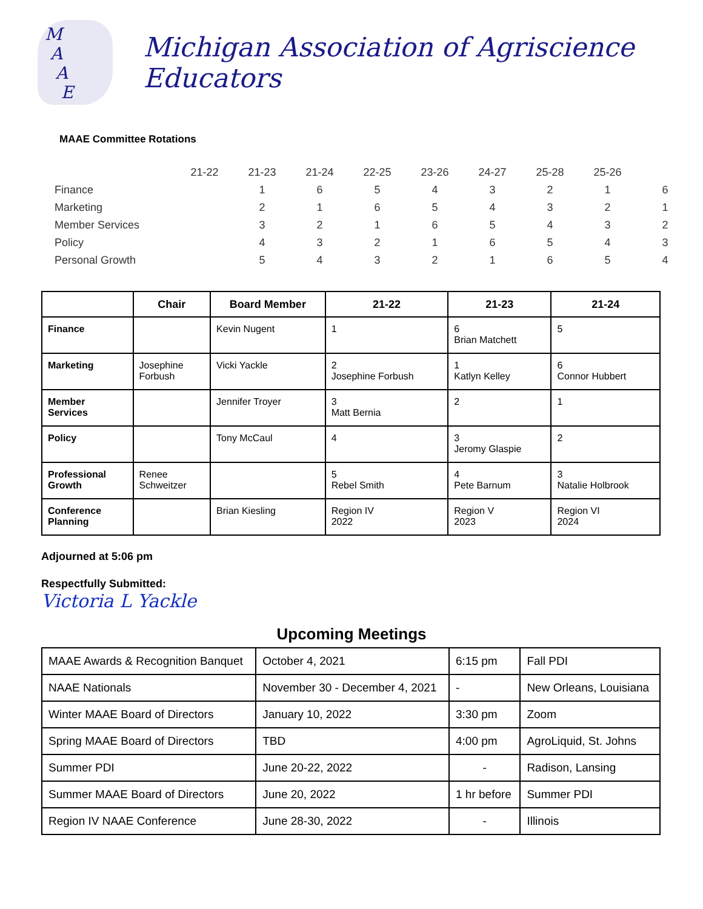M
A
A
E
Michigan Association of Agriscience Educators
MAAE Committee Rotations
| | 21-22 | 21-23 | 21-24 | 22-25 | 23-26 | 24-27 | 25-28 | 25-26 | |
| Finance | | 1 | 6 | 5 | 4 | 3 | 2 | 1 | 6 |
| Marketing | | 2 | 1 | 6 | 5 | 4 | 3 | 2 | 1 |
| Member Services | | 3 | 2 | 1 | 6 | 5 | 4 | 3 | 2 |
| Policy | | 4 | 3 | 2 | 1 | 6 | 5 | 4 | 3 |
| Personal Growth | | 5 | 4 | 3 | 2 | 1 | 6 | 5 | 4 |
| | Chair | Board Member | 21-22 | 21-23 | 21-24 |
| --- | --- | --- | --- | --- | --- |
| Finance | | Kevin Nugent | 1 | 6 Brian Matchett | 5 |
| Marketing | Josephine Forbush | Vicki Yackle | 2 Josephine Forbush | 1 Katlyn Kelley | 6 Connor Hubbert |
| Member Services | | Jennifer Troyer | 3 Matt Bernia | 2 | 1 |
| Policy | | Tony McCaul | 4 | 3 Jeromy Glaspie | 2 |
| Professional Growth | Renee Schweitzer | | 5 Rebel Smith | 4 Pete Barnum | 3 Natalie Holbrook |
| Conference Planning | | Brian Kiesling | Region IV 2022 | Region V 2023 | Region VI 2024 |
Adjourned at 5:06 pm
Respectfully Submitted:
Victoria L Yackle
Upcoming Meetings
| MAAE Awards & Recognition Banquet | October 4, 2021 | 6:15 pm | Fall PDI |
| NAAE Nationals | November 30 - December 4, 2021 | - | New Orleans, Louisiana |
| Winter MAAE Board of Directors | January 10, 2022 | 3:30 pm | Zoom |
| Spring MAAE Board of Directors | TBD | 4:00 pm | AgroLiquid, St. Johns |
| Summer PDI | June 20-22, 2022 | - | Radison, Lansing |
| Summer MAAE Board of Directors | June 20, 2022 | 1 hr before | Summer PDI |
| Region IV NAAE Conference | June 28-30, 2022 | - | Illinois |